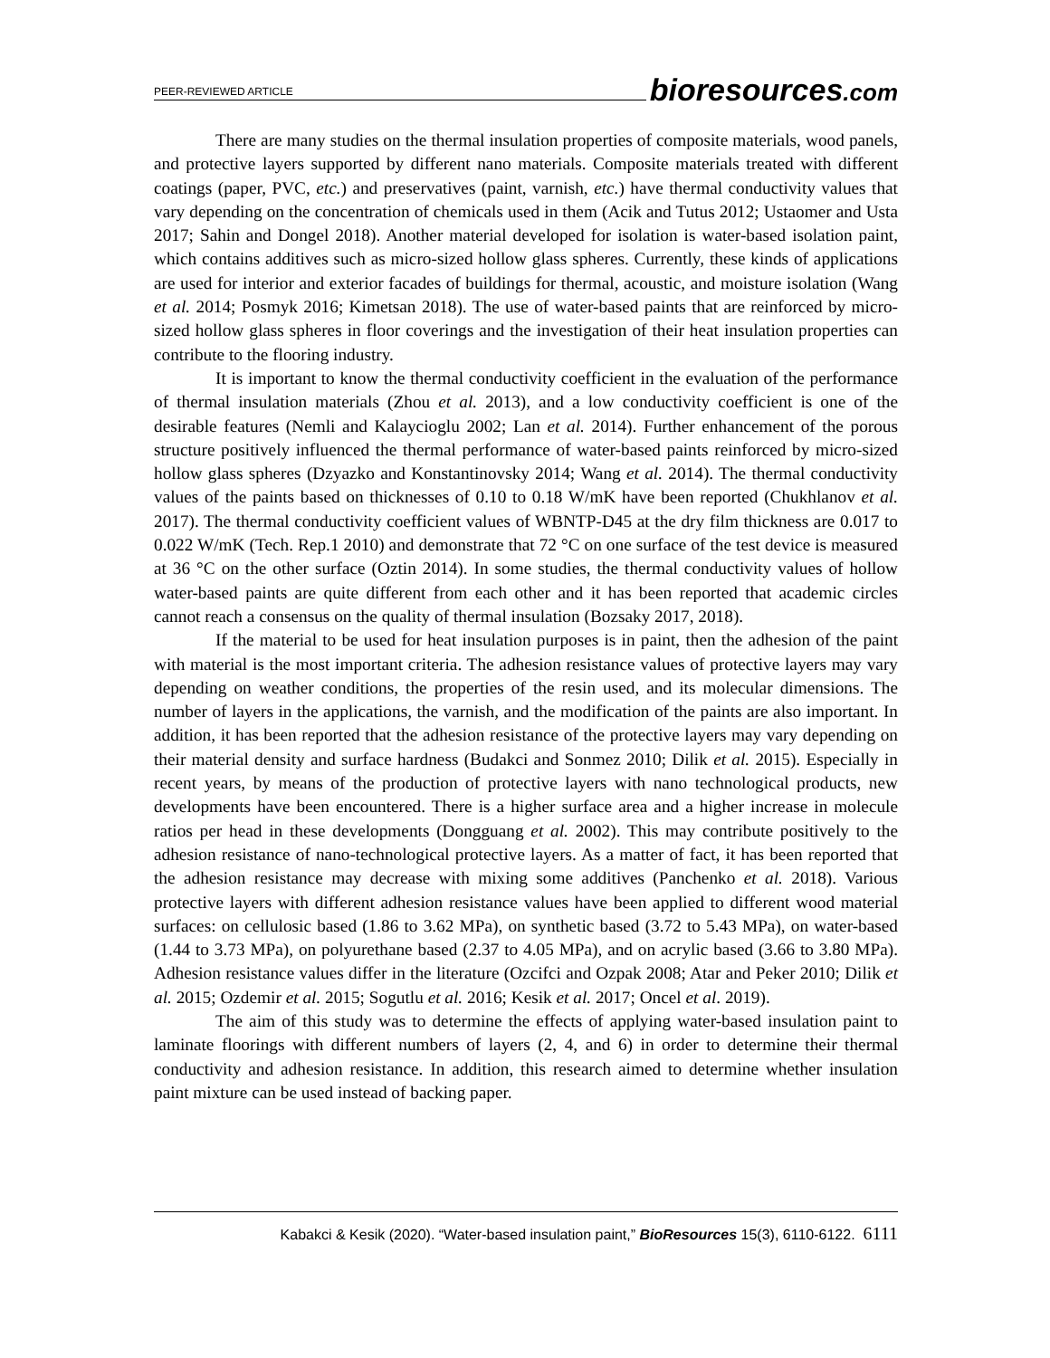PEER-REVIEWED ARTICLE
bioresources.com
There are many studies on the thermal insulation properties of composite materials, wood panels, and protective layers supported by different nano materials. Composite materials treated with different coatings (paper, PVC, etc.) and preservatives (paint, varnish, etc.) have thermal conductivity values that vary depending on the concentration of chemicals used in them (Acik and Tutus 2012; Ustaomer and Usta 2017; Sahin and Dongel 2018). Another material developed for isolation is water-based isolation paint, which contains additives such as micro-sized hollow glass spheres. Currently, these kinds of applications are used for interior and exterior facades of buildings for thermal, acoustic, and moisture isolation (Wang et al. 2014; Posmyk 2016; Kimetsan 2018). The use of water-based paints that are reinforced by micro-sized hollow glass spheres in floor coverings and the investigation of their heat insulation properties can contribute to the flooring industry.
It is important to know the thermal conductivity coefficient in the evaluation of the performance of thermal insulation materials (Zhou et al. 2013), and a low conductivity coefficient is one of the desirable features (Nemli and Kalaycioglu 2002; Lan et al. 2014). Further enhancement of the porous structure positively influenced the thermal performance of water-based paints reinforced by micro-sized hollow glass spheres (Dzyazko and Konstantinovsky 2014; Wang et al. 2014). The thermal conductivity values of the paints based on thicknesses of 0.10 to 0.18 W/mK have been reported (Chukhlanov et al. 2017). The thermal conductivity coefficient values of WBNTP-D45 at the dry film thickness are 0.017 to 0.022 W/mK (Tech. Rep.1 2010) and demonstrate that 72 °C on one surface of the test device is measured at 36 °C on the other surface (Oztin 2014). In some studies, the thermal conductivity values of hollow water-based paints are quite different from each other and it has been reported that academic circles cannot reach a consensus on the quality of thermal insulation (Bozsaky 2017, 2018).
If the material to be used for heat insulation purposes is in paint, then the adhesion of the paint with material is the most important criteria. The adhesion resistance values of protective layers may vary depending on weather conditions, the properties of the resin used, and its molecular dimensions. The number of layers in the applications, the varnish, and the modification of the paints are also important. In addition, it has been reported that the adhesion resistance of the protective layers may vary depending on their material density and surface hardness (Budakci and Sonmez 2010; Dilik et al. 2015). Especially in recent years, by means of the production of protective layers with nano technological products, new developments have been encountered. There is a higher surface area and a higher increase in molecule ratios per head in these developments (Dongguang et al. 2002). This may contribute positively to the adhesion resistance of nano-technological protective layers. As a matter of fact, it has been reported that the adhesion resistance may decrease with mixing some additives (Panchenko et al. 2018). Various protective layers with different adhesion resistance values have been applied to different wood material surfaces: on cellulosic based (1.86 to 3.62 MPa), on synthetic based (3.72 to 5.43 MPa), on water-based (1.44 to 3.73 MPa), on polyurethane based (2.37 to 4.05 MPa), and on acrylic based (3.66 to 3.80 MPa). Adhesion resistance values differ in the literature (Ozcifci and Ozpak 2008; Atar and Peker 2010; Dilik et al. 2015; Ozdemir et al. 2015; Sogutlu et al. 2016; Kesik et al. 2017; Oncel et al. 2019).
The aim of this study was to determine the effects of applying water-based insulation paint to laminate floorings with different numbers of layers (2, 4, and 6) in order to determine their thermal conductivity and adhesion resistance. In addition, this research aimed to determine whether insulation paint mixture can be used instead of backing paper.
Kabakci & Kesik (2020). “Water-based insulation paint,” BioResources 15(3), 6110-6122. 6111